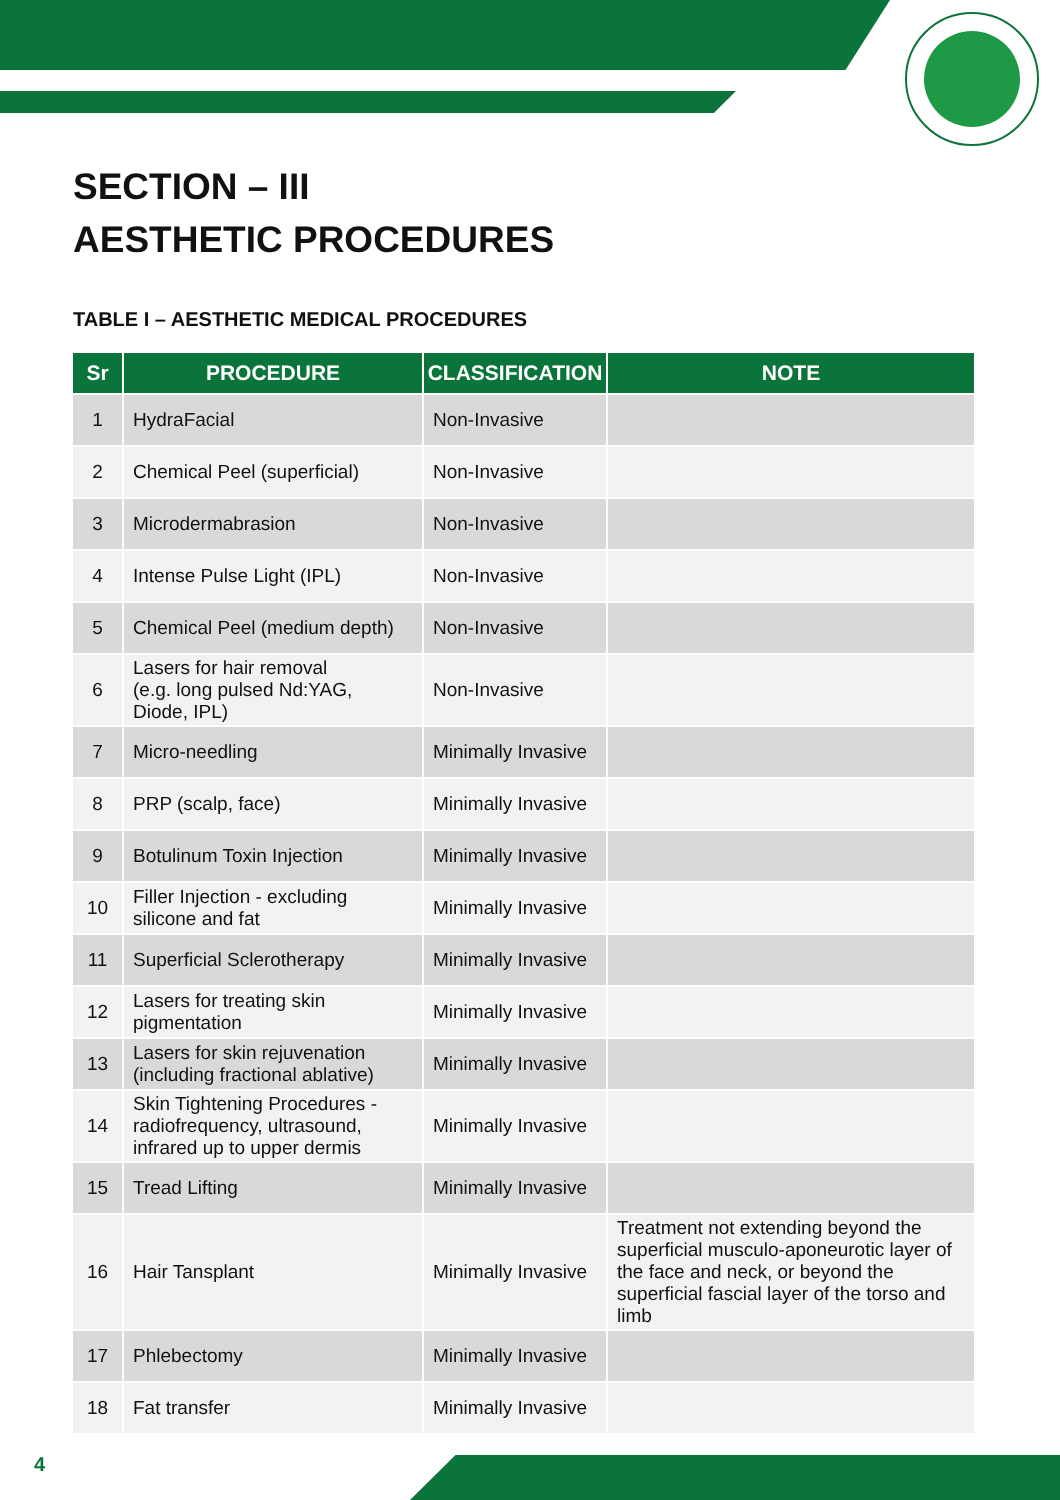SECTION – III
AESTHETIC PROCEDURES
TABLE I – AESTHETIC MEDICAL PROCEDURES
| Sr | PROCEDURE | CLASSIFICATION | NOTE |
| --- | --- | --- | --- |
| 1 | HydraFacial | Non-Invasive | |
| 2 | Chemical Peel (superficial) | Non-Invasive | |
| 3 | Microdermabrasion | Non-Invasive | |
| 4 | Intense Pulse Light (IPL) | Non-Invasive | |
| 5 | Chemical Peel (medium depth) | Non-Invasive | |
| 6 | Lasers for hair removal (e.g. long pulsed Nd:YAG, Diode, IPL) | Non-Invasive | |
| 7 | Micro-needling | Minimally Invasive | |
| 8 | PRP (scalp, face) | Minimally Invasive | |
| 9 | Botulinum Toxin Injection | Minimally Invasive | |
| 10 | Filler Injection - excluding silicone and fat | Minimally Invasive | |
| 11 | Superficial Sclerotherapy | Minimally Invasive | |
| 12 | Lasers for treating skin pigmentation | Minimally Invasive | |
| 13 | Lasers for skin rejuvenation (including fractional ablative) | Minimally Invasive | |
| 14 | Skin Tightening Procedures - radiofrequency, ultrasound, infrared up to upper dermis | Minimally Invasive | |
| 15 | Tread Lifting | Minimally Invasive | |
| 16 | Hair Tansplant | Minimally Invasive | Treatment not extending beyond the superficial musculo-aponeurotic layer of the face and neck, or beyond the superficial fascial layer of the torso and limb |
| 17 | Phlebectomy | Minimally Invasive | |
| 18 | Fat transfer | Minimally Invasive | |
4